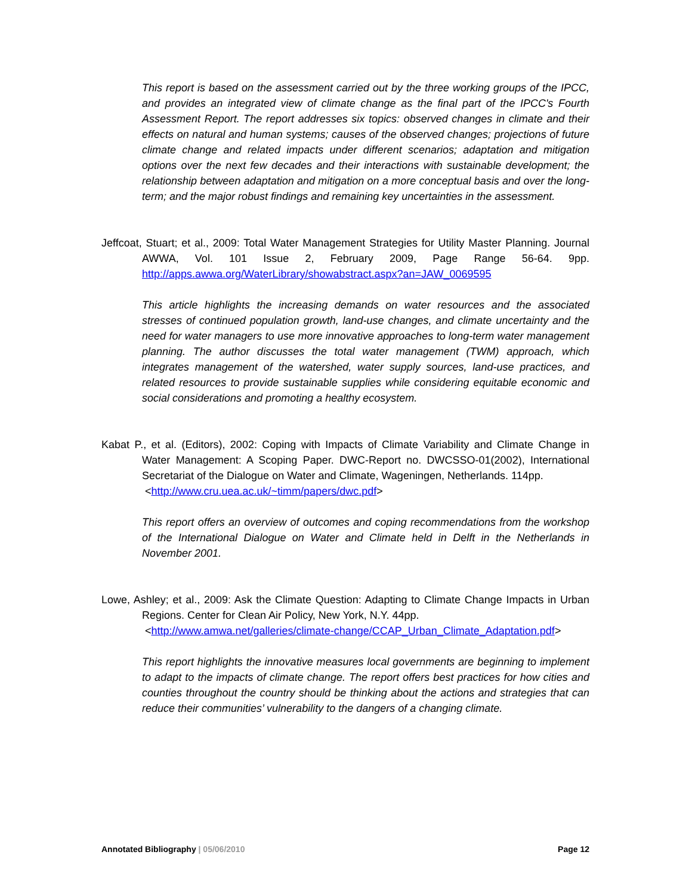This report is based on the assessment carried out by the three working groups of the IPCC, and provides an integrated view of climate change as the final part of the IPCC's Fourth Assessment Report. The report addresses six topics: observed changes in climate and their effects on natural and human systems; causes of the observed changes; projections of future climate change and related impacts under different scenarios; adaptation and mitigation options over the next few decades and their interactions with sustainable development; the relationship between adaptation and mitigation on a more conceptual basis and over the long-term; and the major robust findings and remaining key uncertainties in the assessment.
Jeffcoat, Stuart; et al., 2009: Total Water Management Strategies for Utility Master Planning. Journal AWWA, Vol. 101 Issue 2, February 2009, Page Range 56-64. 9pp. http://apps.awwa.org/WaterLibrary/showabstract.aspx?an=JAW_0069595
This article highlights the increasing demands on water resources and the associated stresses of continued population growth, land-use changes, and climate uncertainty and the need for water managers to use more innovative approaches to long-term water management planning. The author discusses the total water management (TWM) approach, which integrates management of the watershed, water supply sources, land-use practices, and related resources to provide sustainable supplies while considering equitable economic and social considerations and promoting a healthy ecosystem.
Kabat P., et al. (Editors), 2002: Coping with Impacts of Climate Variability and Climate Change in Water Management: A Scoping Paper. DWC-Report no. DWCSSO-01(2002), International Secretariat of the Dialogue on Water and Climate, Wageningen, Netherlands. 114pp.
<http://www.cru.uea.ac.uk/~timm/papers/dwc.pdf>
This report offers an overview of outcomes and coping recommendations from the workshop of the International Dialogue on Water and Climate held in Delft in the Netherlands in November 2001.
Lowe, Ashley; et al., 2009: Ask the Climate Question: Adapting to Climate Change Impacts in Urban Regions. Center for Clean Air Policy, New York, N.Y. 44pp.
<http://www.amwa.net/galleries/climate-change/CCAP_Urban_Climate_Adaptation.pdf>
This report highlights the innovative measures local governments are beginning to implement to adapt to the impacts of climate change. The report offers best practices for how cities and counties throughout the country should be thinking about the actions and strategies that can reduce their communities’ vulnerability to the dangers of a changing climate.
Annotated Bibliography | 05/06/2010 Page 12